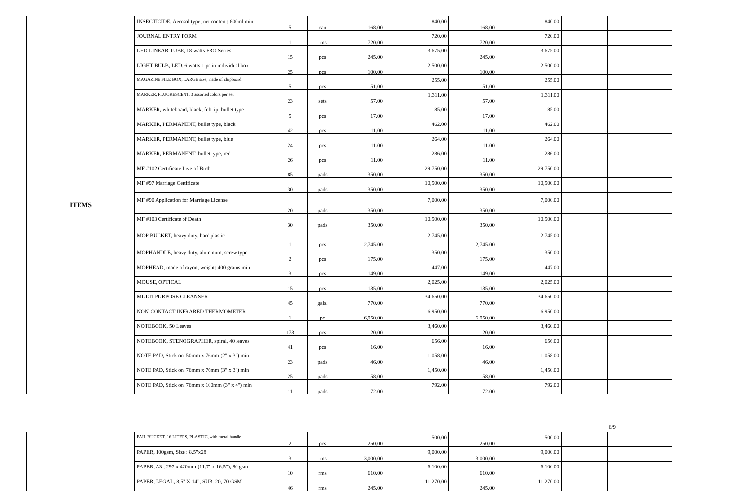| ITEMS | INSECTICIDE, Aerosol type, net content: 600ml min | 5 | can | 168.00 | 840.00 | 168.00 | 840.00 | | |
| | JOURNAL ENTRY FORM | 1 | rms | 720.00 | 720.00 | 720.00 | 720.00 | | |
| | LED LINEAR TUBE, 18 watts FRO Series | 15 | pcs | 245.00 | 3,675.00 | 245.00 | 3,675.00 | | |
| | LIGHT BULB, LED, 6 watts 1 pc in individual box | 25 | pcs | 100.00 | 2,500.00 | 100.00 | 2,500.00 | | |
| | MAGAZINE FILE BOX, LARGE size, made of chipboard | 5 | pcs | 51.00 | 255.00 | 51.00 | 255.00 | | |
| | MARKER, FLUORESCENT, 3 assorted colors per set | 23 | sets | 57.00 | 1,311.00 | 57.00 | 1,311.00 | | |
| | MARKER, whiteboard, black, felt tip, bullet type | 5 | pcs | 17.00 | 85.00 | 17.00 | 85.00 | | |
| | MARKER, PERMANENT, bullet type, black | 42 | pcs | 11.00 | 462.00 | 11.00 | 462.00 | | |
| | MARKER, PERMANENT, bullet type, blue | 24 | pcs | 11.00 | 264.00 | 11.00 | 264.00 | | |
| | MARKER, PERMANENT, bullet type, red | 26 | pcs | 11.00 | 286.00 | 11.00 | 286.00 | | |
| | MF #102 Certificate Live of Birth | 85 | pads | 350.00 | 29,750.00 | 350.00 | 29,750.00 | | |
| | MF #97 Marriage Certificate | 30 | pads | 350.00 | 10,500.00 | 350.00 | 10,500.00 | | |
| | MF #90 Application for Marriage License | 20 | pads | 350.00 | 7,000.00 | 350.00 | 7,000.00 | | |
| | MF #103 Certificate of Death | 30 | pads | 350.00 | 10,500.00 | 350.00 | 10,500.00 | | |
| | MOP BUCKET, heavy duty, hard plastic | 1 | pcs | 2,745.00 | 2,745.00 | 2,745.00 | 2,745.00 | | |
| | MOPHANDLE, heavy duty, aluminum, screw type | 2 | pcs | 175.00 | 350.00 | 175.00 | 350.00 | | |
| | MOPHEAD, made of rayon, weight: 400 grams min | 3 | pcs | 149.00 | 447.00 | 149.00 | 447.00 | | |
| | MOUSE, OPTICAL | 15 | pcs | 135.00 | 2,025.00 | 135.00 | 2,025.00 | | |
| | MULTI PURPOSE CLEANSER | 45 | gals. | 770.00 | 34,650.00 | 770.00 | 34,650.00 | | |
| | NON-CONTACT INFRARED THERMOMETER | 1 | pc | 6,950.00 | 6,950.00 | 6,950.00 | 6,950.00 | | |
| | NOTEBOOK, 50 Leaves | 173 | pcs | 20.00 | 3,460.00 | 20.00 | 3,460.00 | | |
| | NOTEBOOK, STENOGRAPHER, spiral, 40 leaves | 41 | pcs | 16.00 | 656.00 | 16.00 | 656.00 | | |
| | NOTE PAD, Stick on, 50mm x 76mm (2" x 3") min | 23 | pads | 46.00 | 1,058.00 | 46.00 | 1,058.00 | | |
| | NOTE PAD, Stick on, 76mm x 76mm (3" x 3") min | 25 | pads | 58.00 | 1,450.00 | 58.00 | 1,450.00 | | |
| | NOTE PAD, Stick on, 76mm x 100mm (3" x 4") min | 11 | pads | 72.00 | 792.00 | 72.00 | 792.00 | | |
6/9
| | PAIL BUCKET, 16 LITERS, PLASTIC, with metal handle | 2 | pcs | 250.00 | 500.00 | 250.00 | 500.00 | | |
| | PAPER, 100gsm, Size : 8.5"x28" | 3 | rms | 3,000.00 | 9,000.00 | 3,000.00 | 9,000.00 | | |
| | PAPER, A3 , 297 x 420mm (11.7" x 16.5"), 80 gsm | 10 | rms | 610.00 | 6,100.00 | 610.00 | 6,100.00 | | |
| | PAPER, LEGAL, 8.5" X 14", SUB. 20, 70 GSM | 46 | rms | 245.00 | 11,270.00 | 245.00 | 11,270.00 | | |